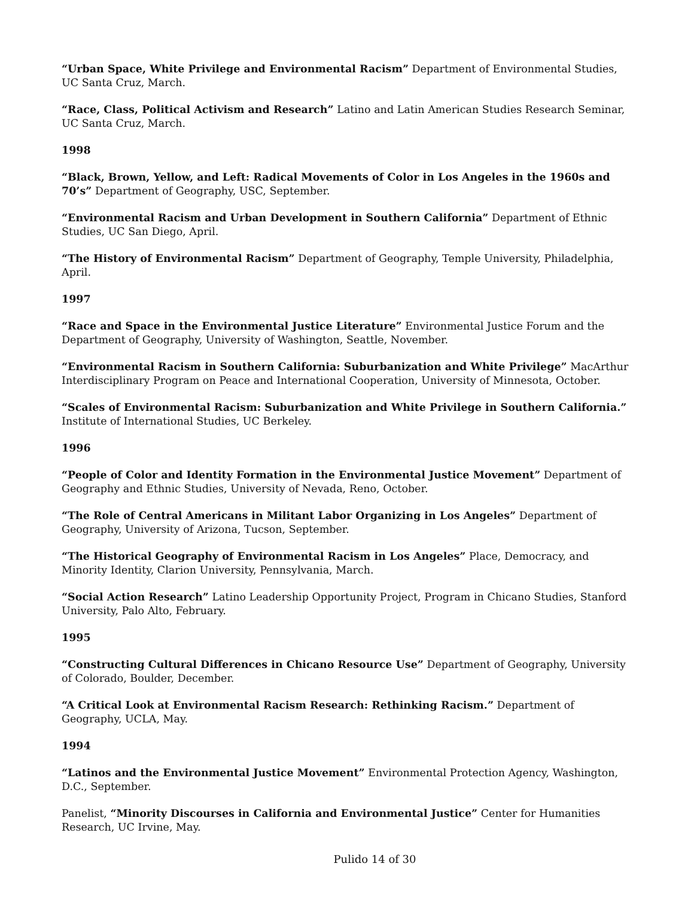“Urban Space, White Privilege and Environmental Racism” Department of Environmental Studies, UC Santa Cruz, March.
“Race, Class, Political Activism and Research” Latino and Latin American Studies Research Seminar, UC Santa Cruz, March.
1998
“Black, Brown, Yellow, and Left: Radical Movements of Color in Los Angeles in the 1960s and 70’s” Department of Geography, USC, September.
“Environmental Racism and Urban Development in Southern California” Department of Ethnic Studies, UC San Diego, April.
“The History of Environmental Racism” Department of Geography, Temple University, Philadelphia, April.
1997
“Race and Space in the Environmental Justice Literature” Environmental Justice Forum and the Department of Geography, University of Washington, Seattle, November.
“Environmental Racism in Southern California: Suburbanization and White Privilege” MacArthur Interdisciplinary Program on Peace and International Cooperation, University of Minnesota, October.
“Scales of Environmental Racism: Suburbanization and White Privilege in Southern California.” Institute of International Studies, UC Berkeley.
1996
“People of Color and Identity Formation in the Environmental Justice Movement” Department of Geography and Ethnic Studies, University of Nevada, Reno, October.
“The Role of Central Americans in Militant Labor Organizing in Los Angeles” Department of Geography, University of Arizona, Tucson, September.
“The Historical Geography of Environmental Racism in Los Angeles” Place, Democracy, and Minority Identity, Clarion University, Pennsylvania, March.
“Social Action Research” Latino Leadership Opportunity Project, Program in Chicano Studies, Stanford University, Palo Alto, February.
1995
“Constructing Cultural Differences in Chicano Resource Use” Department of Geography, University of Colorado, Boulder, December.
“A Critical Look at Environmental Racism Research: Rethinking Racism.” Department of Geography, UCLA, May.
1994
“Latinos and the Environmental Justice Movement” Environmental Protection Agency, Washington, D.C., September.
Panelist, “Minority Discourses in California and Environmental Justice” Center for Humanities Research, UC Irvine, May.
Pulido 14 of 30